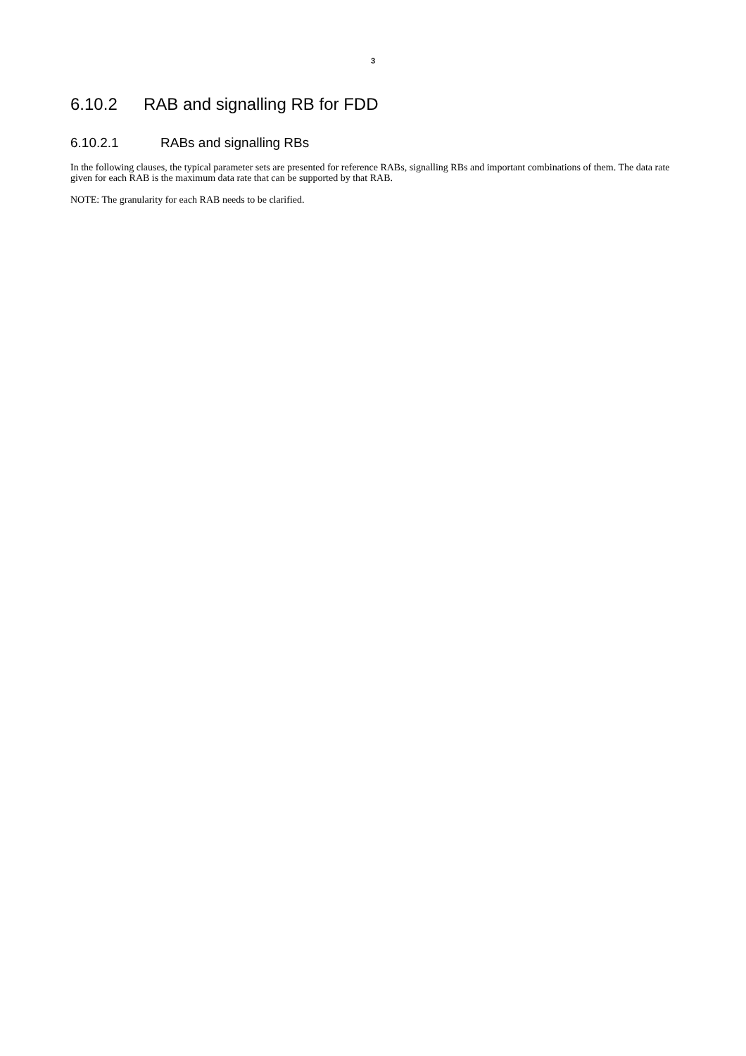3
6.10.2 RAB and signalling RB for FDD
6.10.2.1 RABs and signalling RBs
In the following clauses, the typical parameter sets are presented for reference RABs, signalling RBs and important combinations of them. The data rate given for each RAB is the maximum data rate that can be supported by that RAB.
NOTE: The granularity for each RAB needs to be clarified.